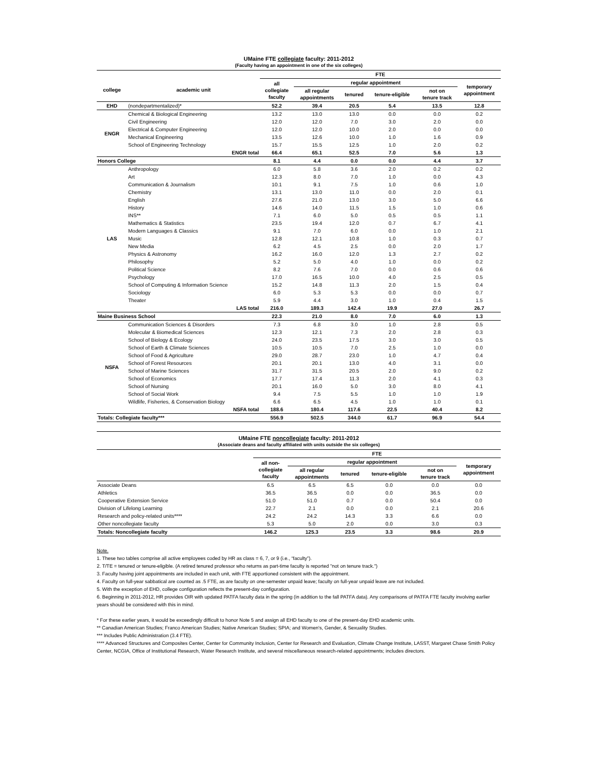UMaine FTE collegiate faculty: 2011-2012
(Faculty having an appointment in one of the six colleges)
| | | FTE | | | | | |
| --- | --- | --- | --- | --- | --- | --- | --- |
| college | academic unit | all collegiate faculty | regular appointment | | | | temporary appointment |
| | | | all regular appointments | tenured | tenure-eligible | not on tenure track | |
| EHD | (nondepartmentalized)* | 52.2 | 39.4 | 20.5 | 5.4 | 13.5 | 12.8 |
| ENGR | Chemical & Biological Engineering | 13.2 | 13.0 | 13.0 | 0.0 | 0.0 | 0.2 |
| | Civil Engineering | 12.0 | 12.0 | 7.0 | 3.0 | 2.0 | 0.0 |
| | Electrical & Computer Engineering | 12.0 | 12.0 | 10.0 | 2.0 | 0.0 | 0.0 |
| | Mechanical Engineering | 13.5 | 12.6 | 10.0 | 1.0 | 1.6 | 0.9 |
| | School of Engineering Technology | 15.7 | 15.5 | 12.5 | 1.0 | 2.0 | 0.2 |
| | ENGR total | 66.4 | 65.1 | 52.5 | 7.0 | 5.6 | 1.3 |
| Honors College | | 8.1 | 4.4 | 0.0 | 0.0 | 4.4 | 3.7 |
| LAS | Anthropology | 6.0 | 5.8 | 3.6 | 2.0 | 0.2 | 0.2 |
| | Art | 12.3 | 8.0 | 7.0 | 1.0 | 0.0 | 4.3 |
| | Communication & Journalism | 10.1 | 9.1 | 7.5 | 1.0 | 0.6 | 1.0 |
| | Chemistry | 13.1 | 13.0 | 11.0 | 0.0 | 2.0 | 0.1 |
| | English | 27.6 | 21.0 | 13.0 | 3.0 | 5.0 | 6.6 |
| | History | 14.6 | 14.0 | 11.5 | 1.5 | 1.0 | 0.6 |
| | INS** | 7.1 | 6.0 | 5.0 | 0.5 | 0.5 | 1.1 |
| | Mathematics & Statistics | 23.5 | 19.4 | 12.0 | 0.7 | 6.7 | 4.1 |
| | Modern Languages & Classics | 9.1 | 7.0 | 6.0 | 0.0 | 1.0 | 2.1 |
| | Music | 12.8 | 12.1 | 10.8 | 1.0 | 0.3 | 0.7 |
| | New Media | 6.2 | 4.5 | 2.5 | 0.0 | 2.0 | 1.7 |
| | Physics & Astronomy | 16.2 | 16.0 | 12.0 | 1.3 | 2.7 | 0.2 |
| | Philosophy | 5.2 | 5.0 | 4.0 | 1.0 | 0.0 | 0.2 |
| | Political Science | 8.2 | 7.6 | 7.0 | 0.0 | 0.6 | 0.6 |
| | Psychology | 17.0 | 16.5 | 10.0 | 4.0 | 2.5 | 0.5 |
| | School of Computing & Information Science | 15.2 | 14.8 | 11.3 | 2.0 | 1.5 | 0.4 |
| | Sociology | 6.0 | 5.3 | 5.3 | 0.0 | 0.0 | 0.7 |
| | Theater | 5.9 | 4.4 | 3.0 | 1.0 | 0.4 | 1.5 |
| | LAS total | 216.0 | 189.3 | 142.4 | 19.9 | 27.0 | 26.7 |
| Maine Business School | | 22.3 | 21.0 | 8.0 | 7.0 | 6.0 | 1.3 |
| NSFA | Communication Sciences & Disorders | 7.3 | 6.8 | 3.0 | 1.0 | 2.8 | 0.5 |
| | Molecular & Biomedical Sciences | 12.3 | 12.1 | 7.3 | 2.0 | 2.8 | 0.3 |
| | School of Biology & Ecology | 24.0 | 23.5 | 17.5 | 3.0 | 3.0 | 0.5 |
| | School of Earth & Climate Sciences | 10.5 | 10.5 | 7.0 | 2.5 | 1.0 | 0.0 |
| | School of Food & Agriculture | 29.0 | 28.7 | 23.0 | 1.0 | 4.7 | 0.4 |
| | School of Forest Resources | 20.1 | 20.1 | 13.0 | 4.0 | 3.1 | 0.0 |
| | School of Marine Sciences | 31.7 | 31.5 | 20.5 | 2.0 | 9.0 | 0.2 |
| | School of Economics | 17.7 | 17.4 | 11.3 | 2.0 | 4.1 | 0.3 |
| | School of Nursing | 20.1 | 16.0 | 5.0 | 3.0 | 8.0 | 4.1 |
| | School of Social Work | 9.4 | 7.5 | 5.5 | 1.0 | 1.0 | 1.9 |
| | Wildlife, Fisheries, & Conservation Biology | 6.6 | 6.5 | 4.5 | 1.0 | 1.0 | 0.1 |
| | NSFA total | 188.6 | 180.4 | 117.6 | 22.5 | 40.4 | 8.2 |
| Totals: Collegiate faculty*** | | 556.9 | 502.5 | 344.0 | 61.7 | 96.9 | 54.4 |
UMaine FTE noncollegiate faculty: 2011-2012
(Associate deans and faculty affiliated with units outside the six colleges)
| | FTE | | | | | |
| --- | --- | --- | --- | --- | --- | --- |
| | all non- collegiate faculty | regular appointment | | | | temporary appointment |
| | | all regular appointments | tenured | tenure-eligible | not on tenure track | |
| Associate Deans | 6.5 | 6.5 | 6.5 | 0.0 | 0.0 | 0.0 |
| Athletics | 36.5 | 36.5 | 0.0 | 0.0 | 36.5 | 0.0 |
| Cooperative Extension Service | 51.0 | 51.0 | 0.7 | 0.0 | 50.4 | 0.0 |
| Division of Lifelong Learning | 22.7 | 2.1 | 0.0 | 0.0 | 2.1 | 20.6 |
| Research and policy-related units**** | 24.2 | 24.2 | 14.3 | 3.3 | 6.6 | 0.0 |
| Other noncollegiate faculty | 5.3 | 5.0 | 2.0 | 0.0 | 3.0 | 0.3 |
| Totals: Noncollegiate faculty | 146.2 | 125.3 | 23.5 | 3.3 | 98.6 | 20.9 |
Note.
1. These two tables comprise all active employees coded by HR as class = 6, 7, or 9 (i.e., “faculty”).
2. T/TE = tenured or tenure-eligible. (A retired tenured professor who returns as part-time faculty is reported "not on tenure track.")
3. Faculty having joint appointments are included in each unit, with FTE apportioned consistent with the appointment.
4. Faculty on full-year sabbatical are counted as .5 FTE, as are faculty on one-semester unpaid leave; faculty on full-year unpaid leave are not included.
5. With the exception of EHD, college configuration reflects the present-day configuration.
6. Beginning in 2011-2012, HR provides OIR with updated PATFA faculty data in the spring (in addition to the fall PATFA data). Any comparisons of PATFA FTE faculty involving earlier years should be considered with this in mind.
* For these earlier years, it would be exceedingly difficult to honor Note 5 and assign all EHD faculty to one of the present-day EHD academic units.
** Canadian American Studies; Franco American Studies; Native American Studies; SPIA; and Women's, Gender, & Sexuality Studies.
*** Includes Public Administration (3.4 FTE).
**** Advanced Structures and Composites Center, Center for Community Inclusion, Center for Research and Evaluation, Climate Change Institute, LASST, Margaret Chase Smith Policy Center, NCGIA, Office of Institutional Research, Water Research Institute, and several miscellaneous research-related appointments; includes directors.